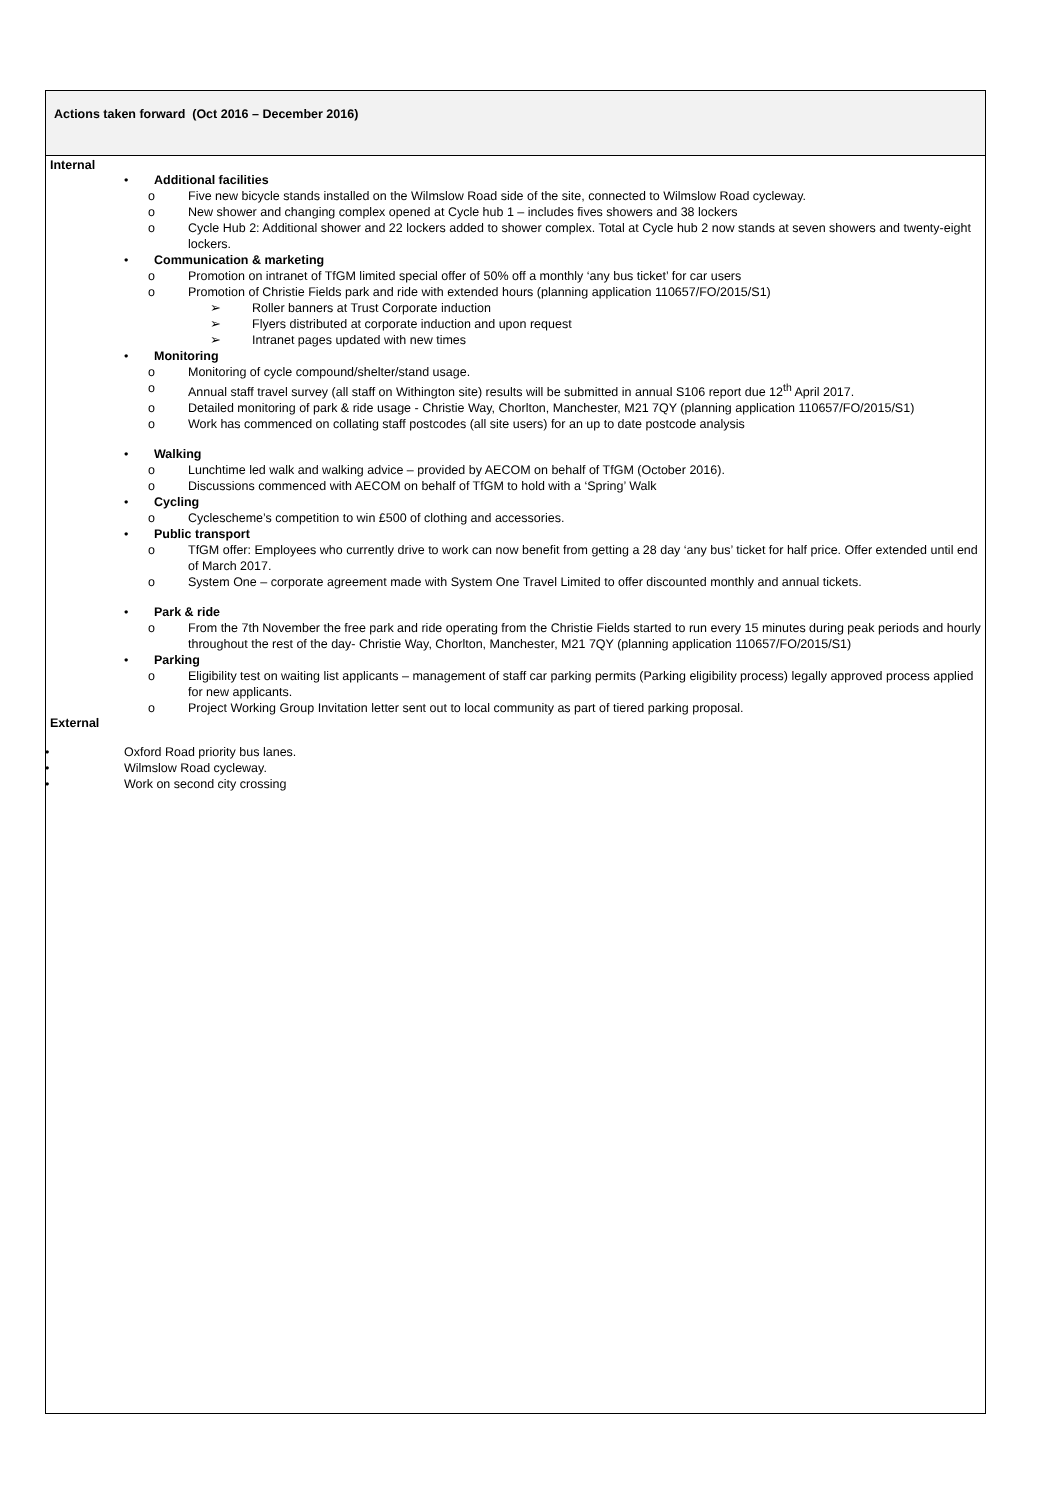| Actions taken forward (Oct 2016 – December 2016) |
| Internal • Additional facilities o Five new bicycle stands installed on the Wilmslow Road side of the site, connected to Wilmslow Road cycleway. o New shower and changing complex opened at Cycle hub 1 – includes fives showers and 38 lockers o Cycle Hub 2: Additional shower and 22 lockers added to shower complex. Total at Cycle hub 2 now stands at seven showers and twenty-eight lockers. • Communication & marketing o Promotion on intranet of TfGM limited special offer of 50% off a monthly ‘any bus ticket’ for car users o Promotion of Christie Fields park and ride with extended hours (planning application 110657/FO/2015/S1) ➢ Roller banners at Trust Corporate induction ➢ Flyers distributed at corporate induction and upon request ➢ Intranet pages updated with new times • Monitoring o Monitoring of cycle compound/shelter/stand usage. o Annual staff travel survey (all staff on Withington site) results will be submitted in annual S106 report due 12<sup>th</sup> April 2017. o Detailed monitoring of park & ride usage - Christie Way, Chorlton, Manchester, M21 7QY (planning application 110657/FO/2015/S1) o Work has commenced on collating staff postcodes (all site users) for an up to date postcode analysis • Walking o Lunchtime led walk and walking advice – provided by AECOM on behalf of TfGM (October 2016). o Discussions commenced with AECOM on behalf of TfGM to hold with a ‘Spring’ Walk • Cycling o Cyclescheme’s competition to win £500 of clothing and accessories. • Public transport o TfGM offer: Employees who currently drive to work can now benefit from getting a 28 day ‘any bus’ ticket for half price. Offer extended until end of March 2017. o System One – corporate agreement made with System One Travel Limited to offer discounted monthly and annual tickets. • Park & ride o From the 7th November the free park and ride operating from the Christie Fields started to run every 15 minutes during peak periods and hourly throughout the rest of the day- Christie Way, Chorlton, Manchester, M21 7QY (planning application 110657/FO/2015/S1) • Parking o Eligibility test on waiting list applicants – management of staff car parking permits (Parking eligibility process) legally approved process applied for new applicants. o Project Working Group Invitation letter sent out to local community as part of tiered parking proposal. External • Oxford Road priority bus lanes. • Wilmslow Road cycleway. • Work on second city crossing |